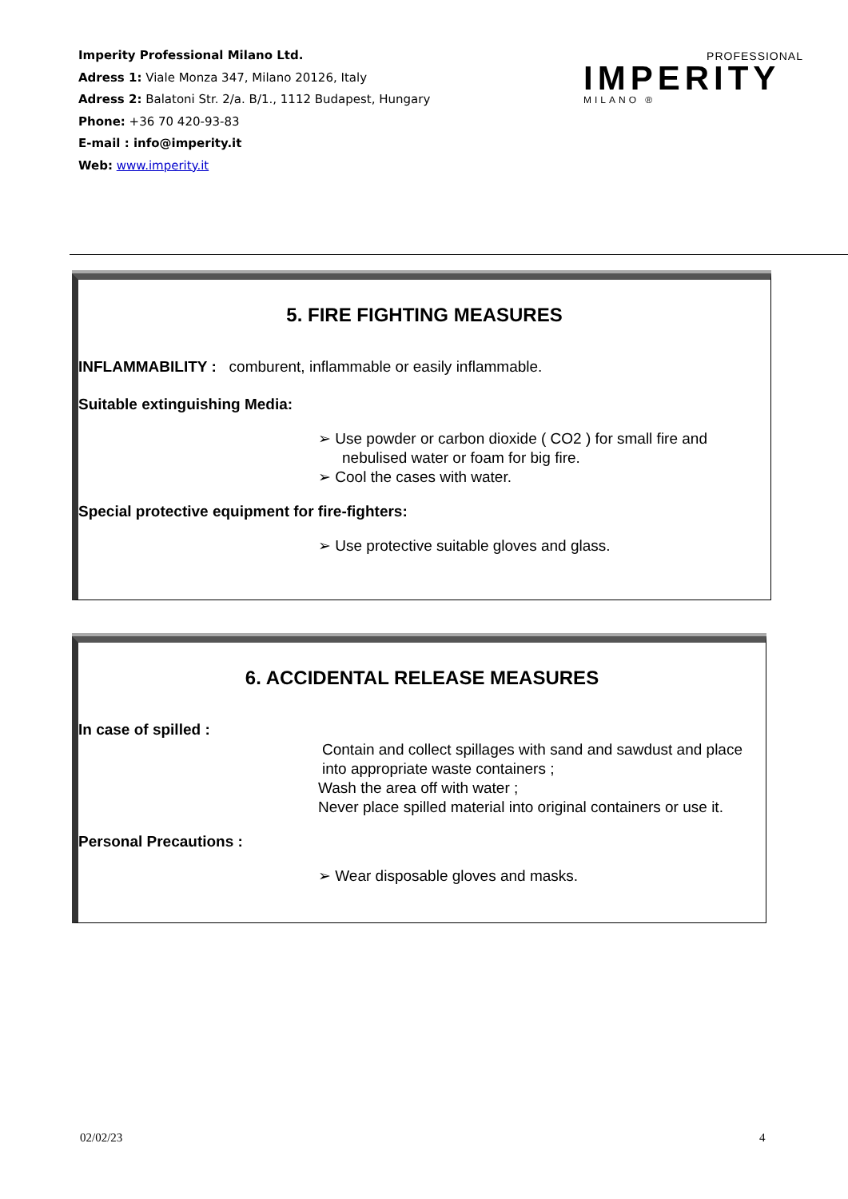Imperity Professional Milano Ltd.
Adress 1: Viale Monza 347, Milano 20126, Italy
Adress 2: Balatoni Str. 2/a. B/1., 1112 Budapest, Hungary
Phone: +36 70 420-93-83
E-mail : info@imperity.it
Web: www.imperity.it
PROFESSIONAL
IMPERITY
MILANO ®
5. FIRE FIGHTING MEASURES
INFLAMMABILITY : comburent, inflammable or easily inflammable.
Suitable extinguishing Media:
➢ Use powder or carbon dioxide ( CO2 ) for small fire and nebulised water or foam for big fire.
➢ Cool the cases with water.
Special protective equipment for fire-fighters:
➢ Use protective suitable gloves and glass.
6. ACCIDENTAL RELEASE MEASURES
In case of spilled :
Contain and collect spillages with sand and sawdust and place into appropriate waste containers ;
Wash the area off with water ;
Never place spilled material into original containers or use it.
Personal Precautions :
➢ Wear disposable gloves and masks.
02/02/23 4